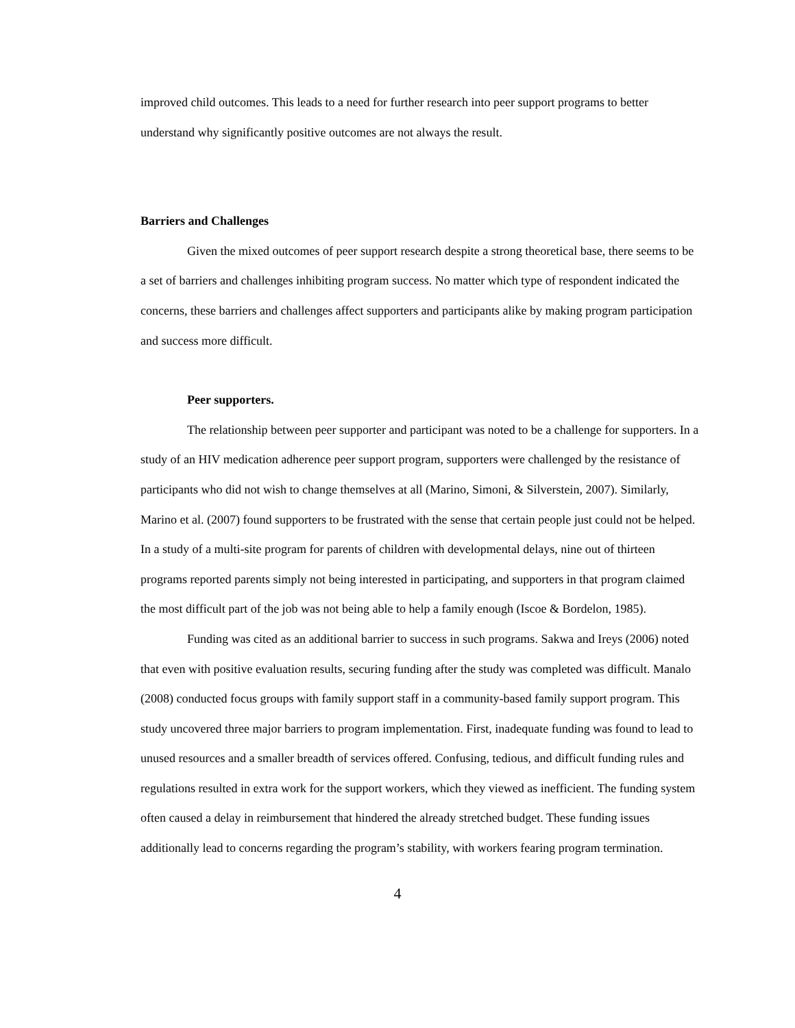improved child outcomes. This leads to a need for further research into peer support programs to better understand why significantly positive outcomes are not always the result.
Barriers and Challenges
Given the mixed outcomes of peer support research despite a strong theoretical base, there seems to be a set of barriers and challenges inhibiting program success. No matter which type of respondent indicated the concerns, these barriers and challenges affect supporters and participants alike by making program participation and success more difficult.
Peer supporters.
The relationship between peer supporter and participant was noted to be a challenge for supporters. In a study of an HIV medication adherence peer support program, supporters were challenged by the resistance of participants who did not wish to change themselves at all (Marino, Simoni, & Silverstein, 2007). Similarly, Marino et al. (2007) found supporters to be frustrated with the sense that certain people just could not be helped. In a study of a multi-site program for parents of children with developmental delays, nine out of thirteen programs reported parents simply not being interested in participating, and supporters in that program claimed the most difficult part of the job was not being able to help a family enough (Iscoe & Bordelon, 1985).
Funding was cited as an additional barrier to success in such programs. Sakwa and Ireys (2006) noted that even with positive evaluation results, securing funding after the study was completed was difficult. Manalo (2008) conducted focus groups with family support staff in a community-based family support program. This study uncovered three major barriers to program implementation. First, inadequate funding was found to lead to unused resources and a smaller breadth of services offered. Confusing, tedious, and difficult funding rules and regulations resulted in extra work for the support workers, which they viewed as inefficient. The funding system often caused a delay in reimbursement that hindered the already stretched budget. These funding issues additionally lead to concerns regarding the program’s stability, with workers fearing program termination.
4